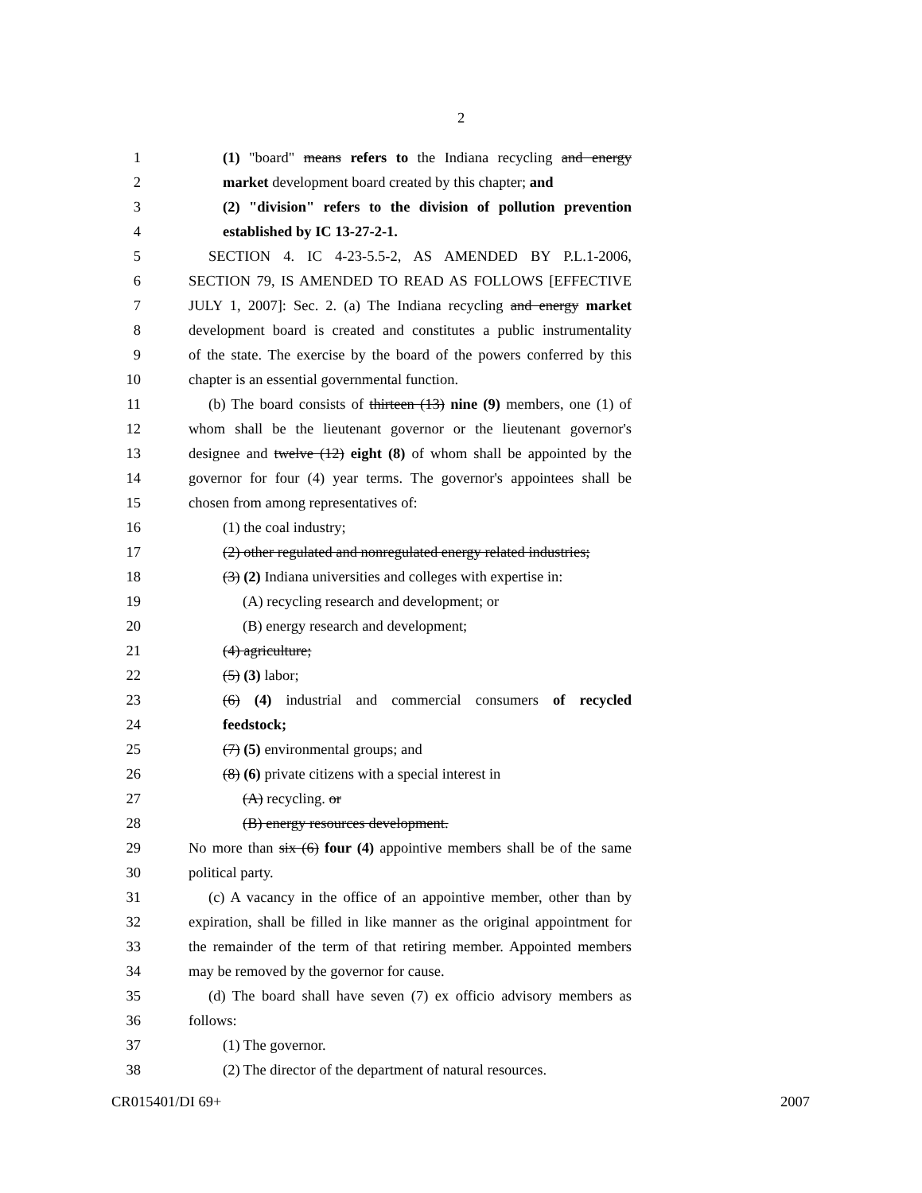2
1 (1) "board" means refers to the Indiana recycling and energy
2 market development board created by this chapter; and
3 (2) "division" refers to the division of pollution prevention
4 established by IC 13-27-2-1.
5 SECTION 4. IC 4-23-5.5-2, AS AMENDED BY P.L.1-2006,
6 SECTION 79, IS AMENDED TO READ AS FOLLOWS [EFFECTIVE
7 JULY 1, 2007]: Sec. 2. (a) The Indiana recycling and energy market
8 development board is created and constitutes a public instrumentality
9 of the state. The exercise by the board of the powers conferred by this
10 chapter is an essential governmental function.
11 (b) The board consists of thirteen (13) nine (9) members, one (1) of
12 whom shall be the lieutenant governor or the lieutenant governor's
13 designee and twelve (12) eight (8) of whom shall be appointed by the
14 governor for four (4) year terms. The governor's appointees shall be
15 chosen from among representatives of:
16 (1) the coal industry;
17 (2) other regulated and nonregulated energy related industries;
18 (3) (2) Indiana universities and colleges with expertise in:
19 (A) recycling research and development; or
20 (B) energy research and development;
21 (4) agriculture;
22 (5) (3) labor;
23 (6) (4) industrial and commercial consumers of recycled
24 feedstock;
25 (7) (5) environmental groups; and
26 (8) (6) private citizens with a special interest in
27 (A) recycling. or
28 (B) energy resources development.
29 No more than six (6) four (4) appointive members shall be of the same
30 political party.
31 (c) A vacancy in the office of an appointive member, other than by
32 expiration, shall be filled in like manner as the original appointment for
33 the remainder of the term of that retiring member. Appointed members
34 may be removed by the governor for cause.
35 (d) The board shall have seven (7) ex officio advisory members as
36 follows:
37 (1) The governor.
38 (2) The director of the department of natural resources.
CR015401/DI 69+ 2007